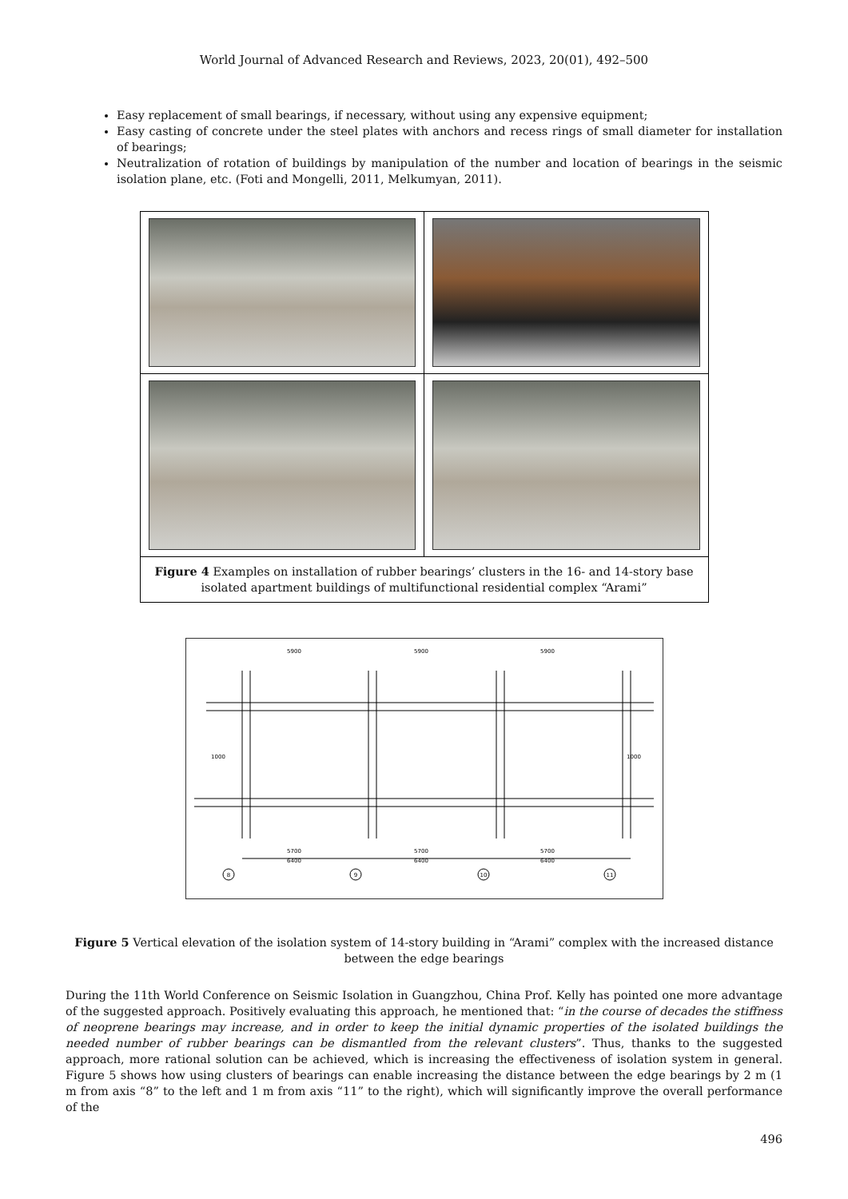World Journal of Advanced Research and Reviews, 2023, 20(01), 492–500
Easy replacement of small bearings, if necessary, without using any expensive equipment;
Easy casting of concrete under the steel plates with anchors and recess rings of small diameter for installation of bearings;
Neutralization of rotation of buildings by manipulation of the number and location of bearings in the seismic isolation plane, etc. (Foti and Mongelli, 2011, Melkumyan, 2011).
| Figure 4 Examples on installation of rubber bearings’ clusters in the 16- and 14-story base isolated apartment buildings of multifunctional residential complex “Arami” | |
5900
5900
5900
5700
5700
5700
6400
6400
6400
8
9
10
11
1000
1000
Figure 5 Vertical elevation of the isolation system of 14-story building in “Arami” complex with the increased distance between the edge bearings
During the 11th World Conference on Seismic Isolation in Guangzhou, China Prof. Kelly has pointed one more advantage of the suggested approach. Positively evaluating this approach, he mentioned that: “in the course of decades the stiffness of neoprene bearings may increase, and in order to keep the initial dynamic properties of the isolated buildings the needed number of rubber bearings can be dismantled from the relevant clusters”. Thus, thanks to the suggested approach, more rational solution can be achieved, which is increasing the effectiveness of isolation system in general. Figure 5 shows how using clusters of bearings can enable increasing the distance between the edge bearings by 2 m (1 m from axis “8” to the left and 1 m from axis “11” to the right), which will significantly improve the overall performance of the
496